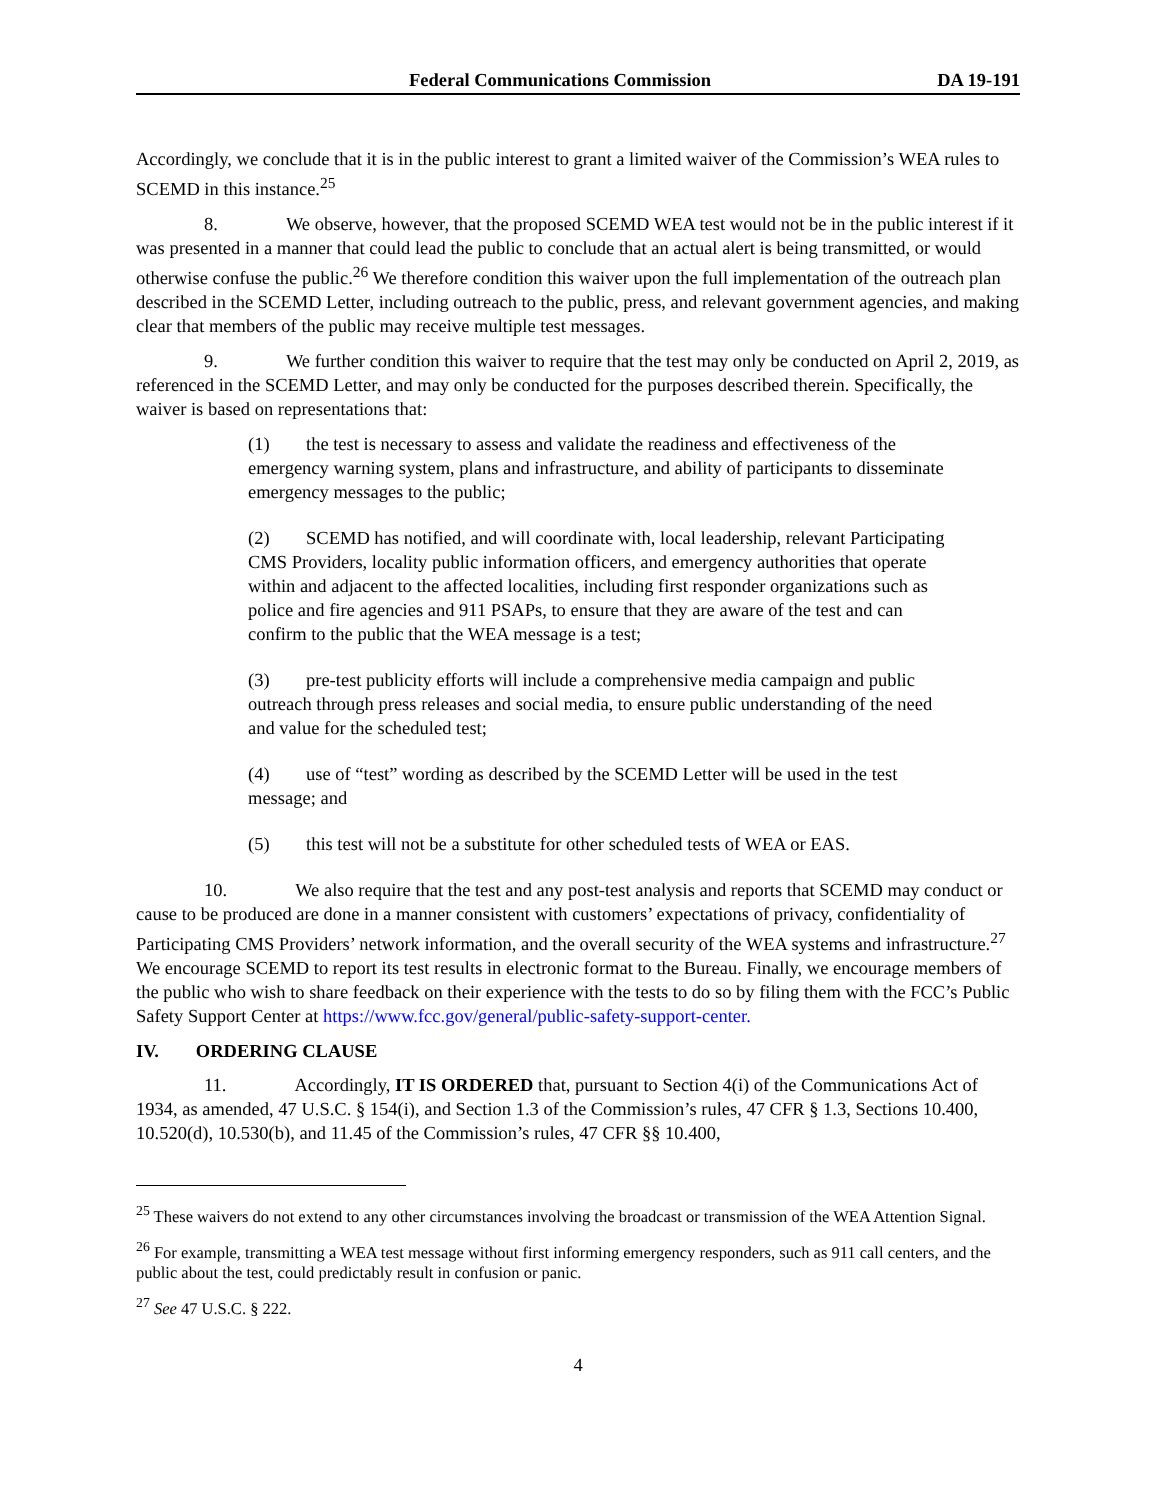Federal Communications Commission DA 19-191
Accordingly, we conclude that it is in the public interest to grant a limited waiver of the Commission’s WEA rules to SCEMD in this instance.<sup>25</sup>
8. We observe, however, that the proposed SCEMD WEA test would not be in the public interest if it was presented in a manner that could lead the public to conclude that an actual alert is being transmitted, or would otherwise confuse the public.<sup>26</sup> We therefore condition this waiver upon the full implementation of the outreach plan described in the SCEMD Letter, including outreach to the public, press, and relevant government agencies, and making clear that members of the public may receive multiple test messages.
9. We further condition this waiver to require that the test may only be conducted on April 2, 2019, as referenced in the SCEMD Letter, and may only be conducted for the purposes described therein. Specifically, the waiver is based on representations that:
(1) the test is necessary to assess and validate the readiness and effectiveness of the emergency warning system, plans and infrastructure, and ability of participants to disseminate emergency messages to the public;
(2) SCEMD has notified, and will coordinate with, local leadership, relevant Participating CMS Providers, locality public information officers, and emergency authorities that operate within and adjacent to the affected localities, including first responder organizations such as police and fire agencies and 911 PSAPs, to ensure that they are aware of the test and can confirm to the public that the WEA message is a test;
(3) pre-test publicity efforts will include a comprehensive media campaign and public outreach through press releases and social media, to ensure public understanding of the need and value for the scheduled test;
(4) use of “test” wording as described by the SCEMD Letter will be used in the test message; and
(5) this test will not be a substitute for other scheduled tests of WEA or EAS.
10. We also require that the test and any post-test analysis and reports that SCEMD may conduct or cause to be produced are done in a manner consistent with customers’ expectations of privacy, confidentiality of Participating CMS Providers’ network information, and the overall security of the WEA systems and infrastructure.<sup>27</sup> We encourage SCEMD to report its test results in electronic format to the Bureau. Finally, we encourage members of the public who wish to share feedback on their experience with the tests to do so by filing them with the FCC’s Public Safety Support Center at https://www.fcc.gov/general/public-safety-support-center.
IV. ORDERING CLAUSE
11. Accordingly, IT IS ORDERED that, pursuant to Section 4(i) of the Communications Act of 1934, as amended, 47 U.S.C. § 154(i), and Section 1.3 of the Commission’s rules, 47 CFR § 1.3, Sections 10.400, 10.520(d), 10.530(b), and 11.45 of the Commission’s rules, 47 CFR §§ 10.400,
<sup>25</sup> These waivers do not extend to any other circumstances involving the broadcast or transmission of the WEA Attention Signal.
<sup>26</sup> For example, transmitting a WEA test message without first informing emergency responders, such as 911 call centers, and the public about the test, could predictably result in confusion or panic.
<sup>27</sup> See 47 U.S.C. § 222.
4